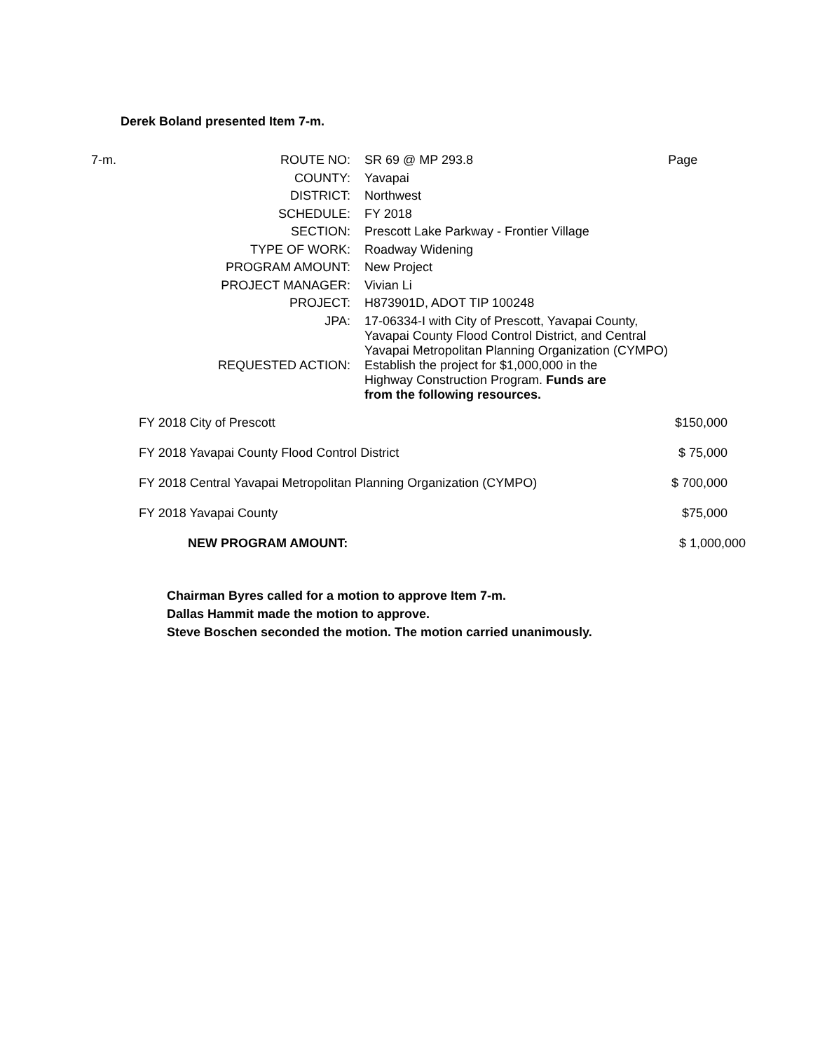Derek Boland presented Item 7-m.
| 7-m. | ROUTE NO: | SR 69 @ MP 293.8 | Page |
| | COUNTY: | Yavapai | |
| | DISTRICT: | Northwest | |
| | SCHEDULE: | FY 2018 | |
| | SECTION: | Prescott Lake Parkway - Frontier Village | |
| | TYPE OF WORK: | Roadway Widening | |
| | PROGRAM AMOUNT: | New Project | |
| | PROJECT MANAGER: | Vivian Li | |
| | PROJECT: | H873901D, ADOT TIP 100248 | |
| | JPA: | 17-06334-I with City of Prescott, Yavapai County, Yavapai County Flood Control District, and Central Yavapai Metropolitan Planning Organization (CYMPO) | |
| | REQUESTED ACTION: | Establish the project for $1,000,000 in the Highway Construction Program. Funds are from the following resources. | |
| FY 2018 City of Prescott | $150,000 |
| FY 2018 Yavapai County Flood Control District | $ 75,000 |
| FY 2018 Central Yavapai Metropolitan Planning Organization (CYMPO) | $ 700,000 |
| FY 2018 Yavapai County | $75,000 |
| NEW PROGRAM AMOUNT: | $ 1,000,000 |
Chairman Byres called for a motion to approve Item 7-m.
Dallas Hammit made the motion to approve.
Steve Boschen seconded the motion. The motion carried unanimously.